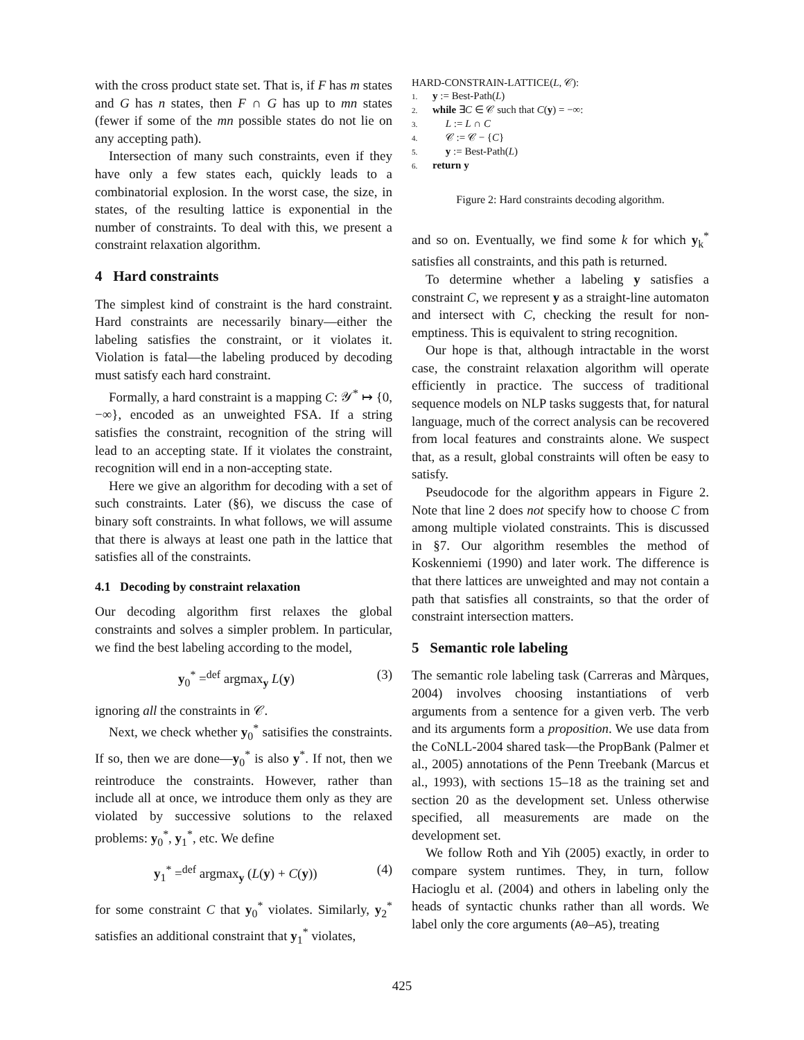with the cross product state set. That is, if F has m states and G has n states, then F ∩ G has up to mn states (fewer if some of the mn possible states do not lie on any accepting path).
Intersection of many such constraints, even if they have only a few states each, quickly leads to a combinatorial explosion. In the worst case, the size, in states, of the resulting lattice is exponential in the number of constraints. To deal with this, we present a constraint relaxation algorithm.
4 Hard constraints
The simplest kind of constraint is the hard constraint. Hard constraints are necessarily binary—either the labeling satisfies the constraint, or it violates it. Violation is fatal—the labeling produced by decoding must satisfy each hard constraint.
Formally, a hard constraint is a mapping C: 𝒴<sup>*</sup> ↦ {0, −∞}, encoded as an unweighted FSA. If a string satisfies the constraint, recognition of the string will lead to an accepting state. If it violates the constraint, recognition will end in a non-accepting state.
Here we give an algorithm for decoding with a set of such constraints. Later (§6), we discuss the case of binary soft constraints. In what follows, we will assume that there is always at least one path in the lattice that satisfies all of the constraints.
4.1 Decoding by constraint relaxation
Our decoding algorithm first relaxes the global constraints and solves a simpler problem. In particular, we find the best labeling according to the model,
y<sub>0</sub><sup>*</sup> =<sup>def</sup> argmax<sub>y</sub> L(y) (3)
ignoring all the constraints in 𝒞.
Next, we check whether y<sub>0</sub><sup>*</sup> satisifies the constraints. If so, then we are done—y<sub>0</sub><sup>*</sup> is also y<sup>*</sup>. If not, then we reintroduce the constraints. However, rather than include all at once, we introduce them only as they are violated by successive solutions to the relaxed problems: y<sub>0</sub><sup>*</sup>, y<sub>1</sub><sup>*</sup>, etc. We define
y<sub>1</sub><sup>*</sup> =<sup>def</sup> argmax<sub>y</sub> (L(y) + C(y)) (4)
for some constraint C that y<sub>0</sub><sup>*</sup> violates. Similarly, y<sub>2</sub><sup>*</sup> satisfies an additional constraint that y<sub>1</sub><sup>*</sup> violates,
HARD-CONSTRAIN-LATTICE(L, 𝒞):
1. y := Best-Path(L)
2. while ∃C ∈ 𝒞 such that C(y) = −∞:
3. L := L ∩ C
4. 𝒞 := 𝒞 − {C}
5. y := Best-Path(L)
6. return y
Figure 2: Hard constraints decoding algorithm.
and so on. Eventually, we find some k for which y<sub>k</sub><sup>*</sup> satisfies all constraints, and this path is returned.
To determine whether a labeling y satisfies a constraint C, we represent y as a straight-line automaton and intersect with C, checking the result for non-emptiness. This is equivalent to string recognition.
Our hope is that, although intractable in the worst case, the constraint relaxation algorithm will operate efficiently in practice. The success of traditional sequence models on NLP tasks suggests that, for natural language, much of the correct analysis can be recovered from local features and constraints alone. We suspect that, as a result, global constraints will often be easy to satisfy.
Pseudocode for the algorithm appears in Figure 2. Note that line 2 does not specify how to choose C from among multiple violated constraints. This is discussed in §7. Our algorithm resembles the method of Koskenniemi (1990) and later work. The difference is that there lattices are unweighted and may not contain a path that satisfies all constraints, so that the order of constraint intersection matters.
5 Semantic role labeling
The semantic role labeling task (Carreras and Màrques, 2004) involves choosing instantiations of verb arguments from a sentence for a given verb. The verb and its arguments form a proposition. We use data from the CoNLL-2004 shared task—the PropBank (Palmer et al., 2005) annotations of the Penn Treebank (Marcus et al., 1993), with sections 15–18 as the training set and section 20 as the development set. Unless otherwise specified, all measurements are made on the development set.
We follow Roth and Yih (2005) exactly, in order to compare system runtimes. They, in turn, follow Hacioglu et al. (2004) and others in labeling only the heads of syntactic chunks rather than all words. We label only the core arguments (A0–A5), treating
425